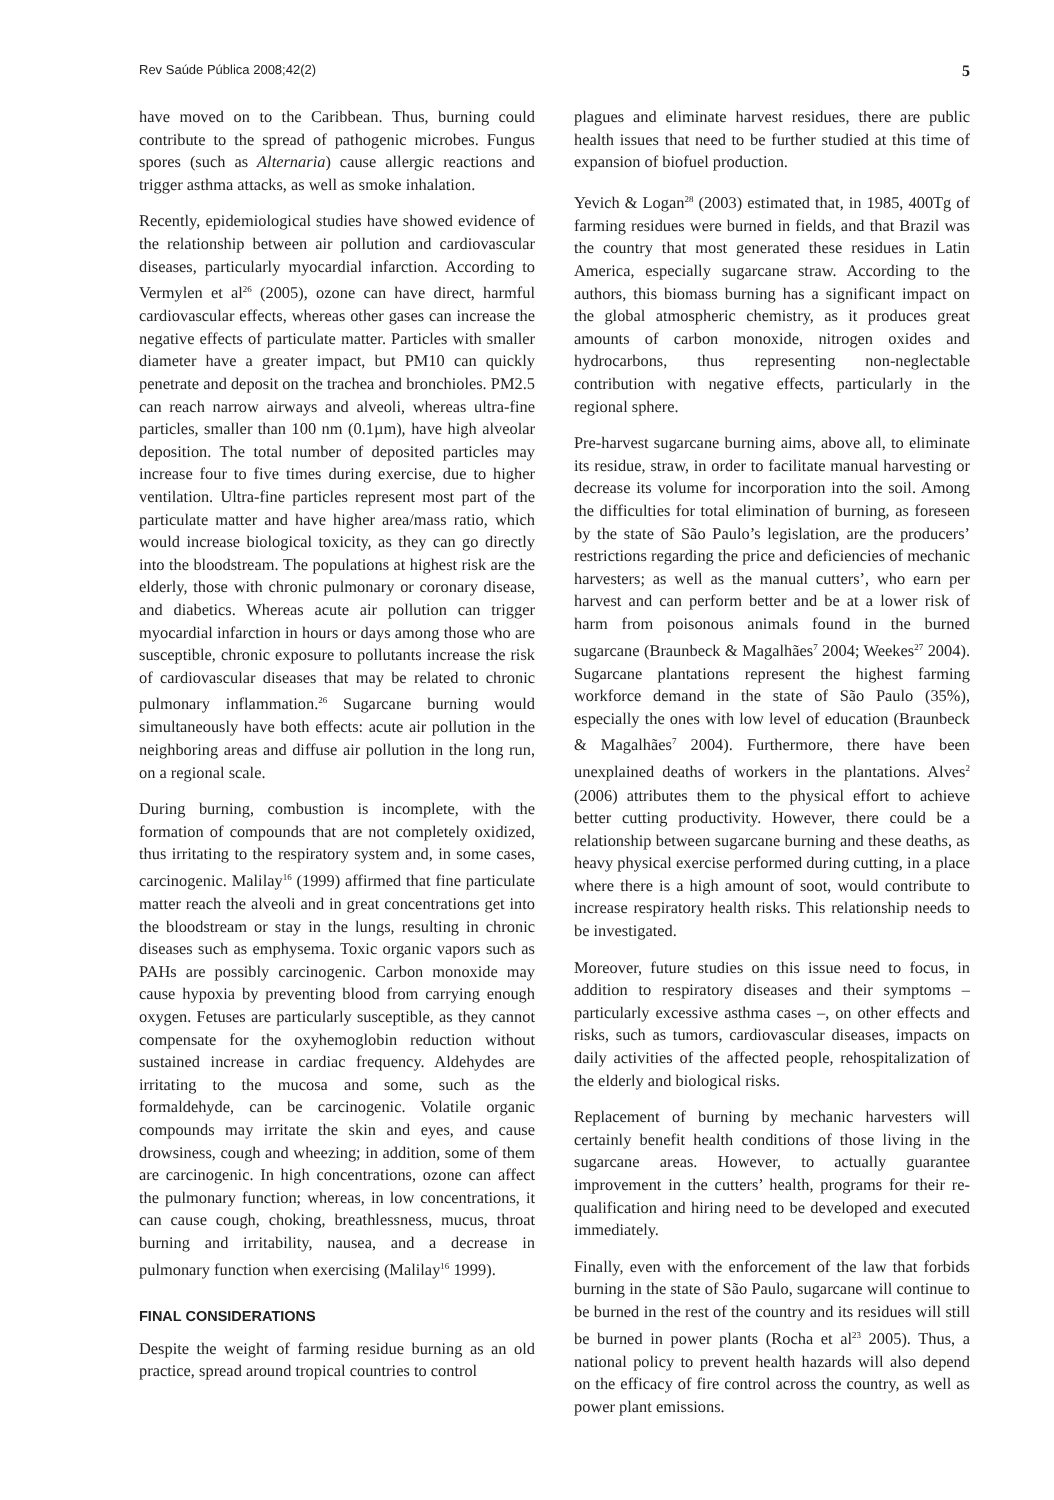Rev Saúde Pública 2008;42(2) 5
have moved on to the Caribbean. Thus, burning could contribute to the spread of pathogenic microbes. Fungus spores (such as Alternaria) cause allergic reactions and trigger asthma attacks, as well as smoke inhalation.
Recently, epidemiological studies have showed evidence of the relationship between air pollution and cardiovascular diseases, particularly myocardial infarction. According to Vermylen et al<sup>26</sup> (2005), ozone can have direct, harmful cardiovascular effects, whereas other gases can increase the negative effects of particulate matter. Particles with smaller diameter have a greater impact, but PM10 can quickly penetrate and deposit on the trachea and bronchioles. PM2.5 can reach narrow airways and alveoli, whereas ultra-fine particles, smaller than 100 nm (0.1µm), have high alveolar deposition. The total number of deposited particles may increase four to five times during exercise, due to higher ventilation. Ultra-fine particles represent most part of the particulate matter and have higher area/mass ratio, which would increase biological toxicity, as they can go directly into the bloodstream. The populations at highest risk are the elderly, those with chronic pulmonary or coronary disease, and diabetics. Whereas acute air pollution can trigger myocardial infarction in hours or days among those who are susceptible, chronic exposure to pollutants increase the risk of cardiovascular diseases that may be related to chronic pulmonary inflammation.<sup>26</sup> Sugarcane burning would simultaneously have both effects: acute air pollution in the neighboring areas and diffuse air pollution in the long run, on a regional scale.
During burning, combustion is incomplete, with the formation of compounds that are not completely oxidized, thus irritating to the respiratory system and, in some cases, carcinogenic. Malilay<sup>16</sup> (1999) affirmed that fine particulate matter reach the alveoli and in great concentrations get into the bloodstream or stay in the lungs, resulting in chronic diseases such as emphysema. Toxic organic vapors such as PAHs are possibly carcinogenic. Carbon monoxide may cause hypoxia by preventing blood from carrying enough oxygen. Fetuses are particularly susceptible, as they cannot compensate for the oxyhemoglobin reduction without sustained increase in cardiac frequency. Aldehydes are irritating to the mucosa and some, such as the formaldehyde, can be carcinogenic. Volatile organic compounds may irritate the skin and eyes, and cause drowsiness, cough and wheezing; in addition, some of them are carcinogenic. In high concentrations, ozone can affect the pulmonary function; whereas, in low concentrations, it can cause cough, choking, breathlessness, mucus, throat burning and irritability, nausea, and a decrease in pulmonary function when exercising (Malilay<sup>16</sup> 1999).
FINAL CONSIDERATIONS
Despite the weight of farming residue burning as an old practice, spread around tropical countries to control
plagues and eliminate harvest residues, there are public health issues that need to be further studied at this time of expansion of biofuel production.
Yevich & Logan<sup>28</sup> (2003) estimated that, in 1985, 400Tg of farming residues were burned in fields, and that Brazil was the country that most generated these residues in Latin America, especially sugarcane straw. According to the authors, this biomass burning has a significant impact on the global atmospheric chemistry, as it produces great amounts of carbon monoxide, nitrogen oxides and hydrocarbons, thus representing non-neglectable contribution with negative effects, particularly in the regional sphere.
Pre-harvest sugarcane burning aims, above all, to eliminate its residue, straw, in order to facilitate manual harvesting or decrease its volume for incorporation into the soil. Among the difficulties for total elimination of burning, as foreseen by the state of São Paulo’s legislation, are the producers’ restrictions regarding the price and deficiencies of mechanic harvesters; as well as the manual cutters’, who earn per harvest and can perform better and be at a lower risk of harm from poisonous animals found in the burned sugarcane (Braunbeck & Magalhães<sup>7</sup> 2004; Weekes<sup>27</sup> 2004). Sugarcane plantations represent the highest farming workforce demand in the state of São Paulo (35%), especially the ones with low level of education (Braunbeck & Magalhães<sup>7</sup> 2004). Furthermore, there have been unexplained deaths of workers in the plantations. Alves<sup>2</sup> (2006) attributes them to the physical effort to achieve better cutting productivity. However, there could be a relationship between sugarcane burning and these deaths, as heavy physical exercise performed during cutting, in a place where there is a high amount of soot, would contribute to increase respiratory health risks. This relationship needs to be investigated.
Moreover, future studies on this issue need to focus, in addition to respiratory diseases and their symptoms – particularly excessive asthma cases –, on other effects and risks, such as tumors, cardiovascular diseases, impacts on daily activities of the affected people, rehospitalization of the elderly and biological risks.
Replacement of burning by mechanic harvesters will certainly benefit health conditions of those living in the sugarcane areas. However, to actually guarantee improvement in the cutters’ health, programs for their re-qualification and hiring need to be developed and executed immediately.
Finally, even with the enforcement of the law that forbids burning in the state of São Paulo, sugarcane will continue to be burned in the rest of the country and its residues will still be burned in power plants (Rocha et al<sup>23</sup> 2005). Thus, a national policy to prevent health hazards will also depend on the efficacy of fire control across the country, as well as power plant emissions.